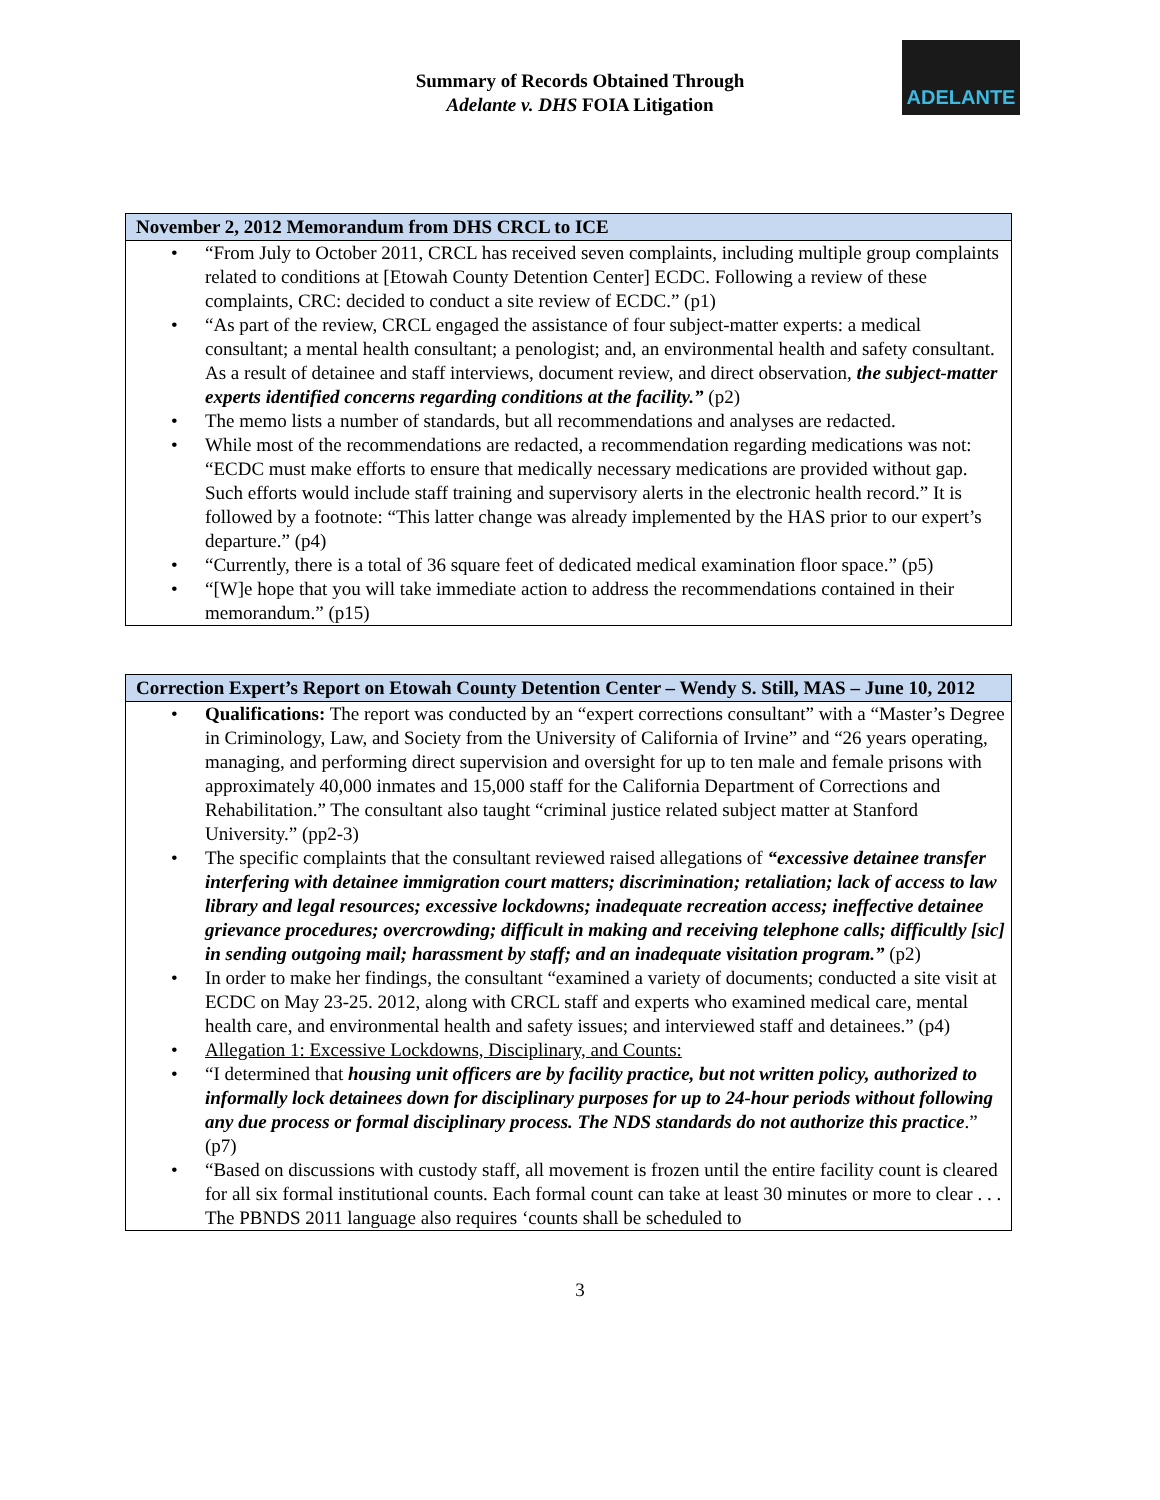ADELANTE
Summary of Records Obtained Through
Adelante v. DHS FOIA Litigation
| November 2, 2012 Memorandum from DHS CRCL to ICE |
| --- |
| • “From July to October 2011, CRCL has received seven complaints, including multiple group complaints related to conditions at [Etowah County Detention Center] ECDC. Following a review of these complaints, CRC: decided to conduct a site review of ECDC.” (p1) • “As part of the review, CRCL engaged the assistance of four subject-matter experts: a medical consultant; a mental health consultant; a penologist; and, an environmental health and safety consultant. As a result of detainee and staff interviews, document review, and direct observation, the subject-matter experts identified concerns regarding conditions at the facility.” (p2) • The memo lists a number of standards, but all recommendations and analyses are redacted. • While most of the recommendations are redacted, a recommendation regarding medications was not: “ECDC must make efforts to ensure that medically necessary medications are provided without gap. Such efforts would include staff training and supervisory alerts in the electronic health record.” It is followed by a footnote: “This latter change was already implemented by the HAS prior to our expert’s departure.” (p4) • “Currently, there is a total of 36 square feet of dedicated medical examination floor space.” (p5) • “[W]e hope that you will take immediate action to address the recommendations contained in their memorandum.” (p15) |
| Correction Expert’s Report on Etowah County Detention Center – Wendy S. Still, MAS – June 10, 2012 |
| --- |
| • Qualifications: The report was conducted by an “expert corrections consultant” with a “Master’s Degree in Criminology, Law, and Society from the University of California of Irvine” and “26 years operating, managing, and performing direct supervision and oversight for up to ten male and female prisons with approximately 40,000 inmates and 15,000 staff for the California Department of Corrections and Rehabilitation.” The consultant also taught “criminal justice related subject matter at Stanford University.” (pp2-3) • The specific complaints that the consultant reviewed raised allegations of “excessive detainee transfer interfering with detainee immigration court matters; discrimination; retaliation; lack of access to law library and legal resources; excessive lockdowns; inadequate recreation access; ineffective detainee grievance procedures; overcrowding; difficult in making and receiving telephone calls; difficultly [sic] in sending outgoing mail; harassment by staff; and an inadequate visitation program.” (p2) • In order to make her findings, the consultant “examined a variety of documents; conducted a site visit at ECDC on May 23-25. 2012, along with CRCL staff and experts who examined medical care, mental health care, and environmental health and safety issues; and interviewed staff and detainees.” (p4) • Allegation 1: Excessive Lockdowns, Disciplinary, and Counts: • “I determined that housing unit officers are by facility practice, but not written policy, authorized to informally lock detainees down for disciplinary purposes for up to 24-hour periods without following any due process or formal disciplinary process. The NDS standards do not authorize this practice .” (p7) • “Based on discussions with custody staff, all movement is frozen until the entire facility count is cleared for all six formal institutional counts. Each formal count can take at least 30 minutes or more to clear . . . The PBNDS 2011 language also requires ‘counts shall be scheduled to |
3